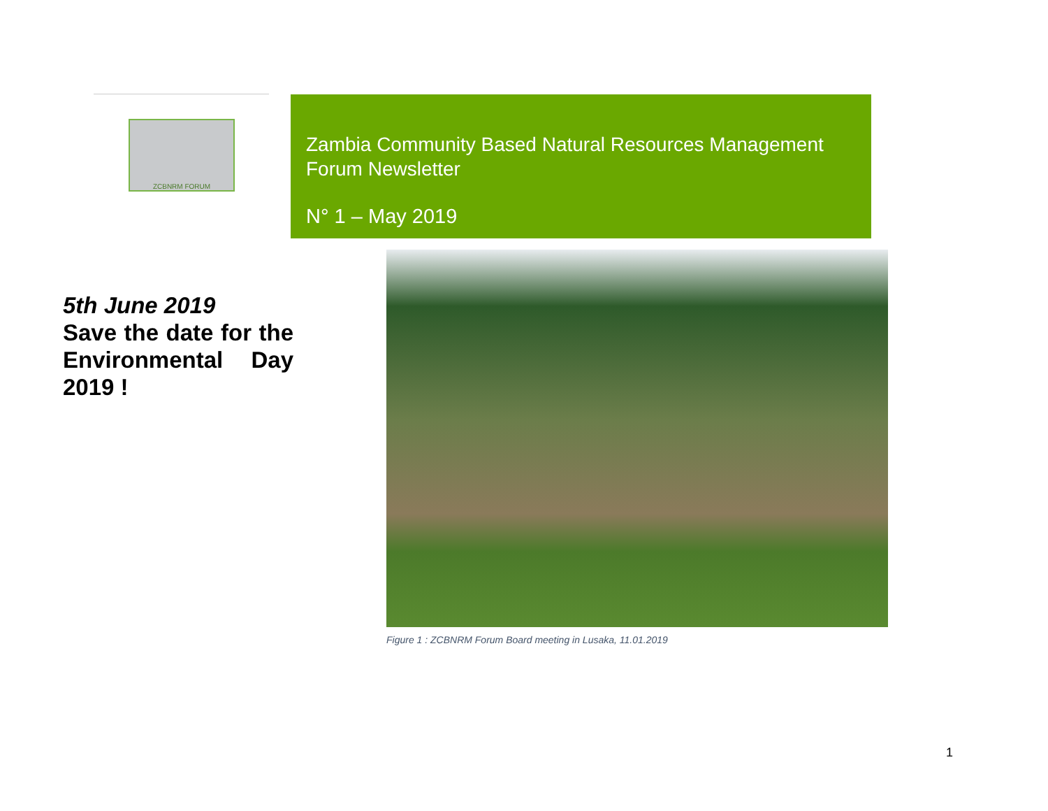ZCBNRM FORUM
Zambia Community Based Natural Resources Management Forum Newsletter
N° 1 – May 2019
5th June 2019
Save the date for the Environmental Day 2019 !
Figure 1 : ZCBNRM Forum Board meeting in Lusaka, 11.01.2019
1